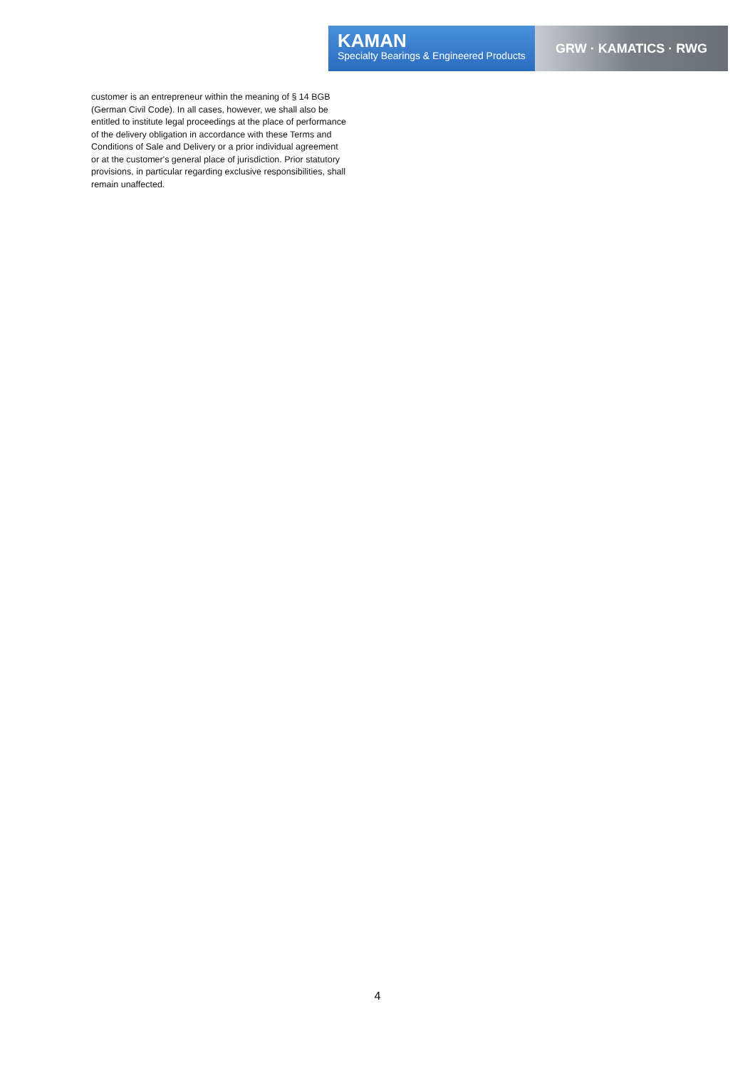KAMAN
Specialty Bearings & Engineered Products
GRW · KAMATICS · RWG
customer is an entrepreneur within the meaning of § 14 BGB (German Civil Code). In all cases, however, we shall also be entitled to institute legal proceedings at the place of performance of the delivery obligation in accordance with these Terms and Conditions of Sale and Delivery or a prior individual agreement or at the customer's general place of jurisdiction. Prior statutory provisions, in particular regarding exclusive responsibilities, shall remain unaffected.
4